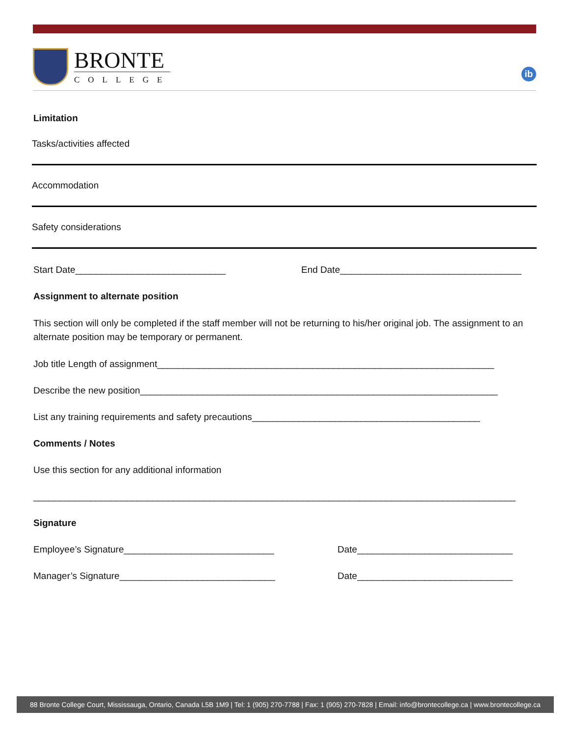BRONTE
COLLEGE
ib
Limitation
Tasks/activities affected
Accommodation
Safety considerations
Start Date_____________________________ End Date___________________________________
Assignment to alternate position
This section will only be completed if the staff member will not be returning to his/her original job. The assignment to an alternate position may be temporary or permanent.
Job title Length of assignment_________________________________________________________________
Describe the new position_____________________________________________________________________
List any training requirements and safety precautions____________________________________________
Comments / Notes
Use this section for any additional information
_____________________________________________________________________________________________
Signature
Employee’s Signature_____________________________ Date______________________________
Manager’s Signature______________________________ Date______________________________
88 Bronte College Court, Mississauga, Ontario, Canada L5B 1M9 | Tel: 1 (905) 270-7788 | Fax: 1 (905) 270-7828 | Email: info@brontecollege.ca | www.brontecollege.ca